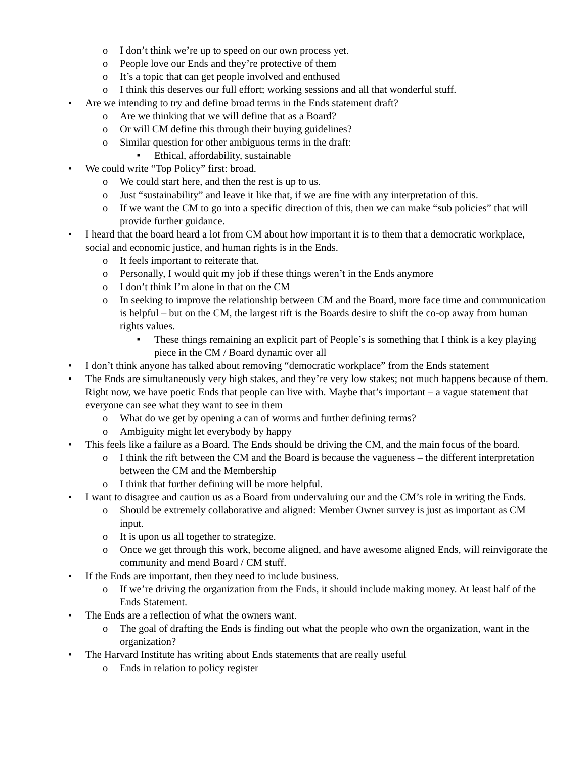o I don’t think we’re up to speed on our own process yet.
o People love our Ends and they’re protective of them
o It’s a topic that can get people involved and enthused
o I think this deserves our full effort; working sessions and all that wonderful stuff.
• Are we intending to try and define broad terms in the Ends statement draft?
o Are we thinking that we will define that as a Board?
o Or will CM define this through their buying guidelines?
o Similar question for other ambiguous terms in the draft:
■ Ethical, affordability, sustainable
• We could write “Top Policy” first: broad.
o We could start here, and then the rest is up to us.
o Just “sustainability” and leave it like that, if we are fine with any interpretation of this.
o If we want the CM to go into a specific direction of this, then we can make “sub policies” that will provide further guidance.
• I heard that the board heard a lot from CM about how important it is to them that a democratic workplace, social and economic justice, and human rights is in the Ends.
o It feels important to reiterate that.
o Personally, I would quit my job if these things weren’t in the Ends anymore
o I don’t think I’m alone in that on the CM
o In seeking to improve the relationship between CM and the Board, more face time and communication is helpful – but on the CM, the largest rift is the Boards desire to shift the co-op away from human rights values.
■ These things remaining an explicit part of People’s is something that I think is a key playing piece in the CM / Board dynamic over all
• I don’t think anyone has talked about removing “democratic workplace” from the Ends statement
• The Ends are simultaneously very high stakes, and they’re very low stakes; not much happens because of them. Right now, we have poetic Ends that people can live with. Maybe that’s important – a vague statement that everyone can see what they want to see in them
o What do we get by opening a can of worms and further defining terms?
o Ambiguity might let everybody by happy
• This feels like a failure as a Board. The Ends should be driving the CM, and the main focus of the board.
o I think the rift between the CM and the Board is because the vagueness – the different interpretation between the CM and the Membership
o I think that further defining will be more helpful.
• I want to disagree and caution us as a Board from undervaluing our and the CM’s role in writing the Ends.
o Should be extremely collaborative and aligned: Member Owner survey is just as important as CM input.
o It is upon us all together to strategize.
o Once we get through this work, become aligned, and have awesome aligned Ends, will reinvigorate the community and mend Board / CM stuff.
• If the Ends are important, then they need to include business.
o If we’re driving the organization from the Ends, it should include making money. At least half of the Ends Statement.
• The Ends are a reflection of what the owners want.
o The goal of drafting the Ends is finding out what the people who own the organization, want in the organization?
• The Harvard Institute has writing about Ends statements that are really useful
o Ends in relation to policy register